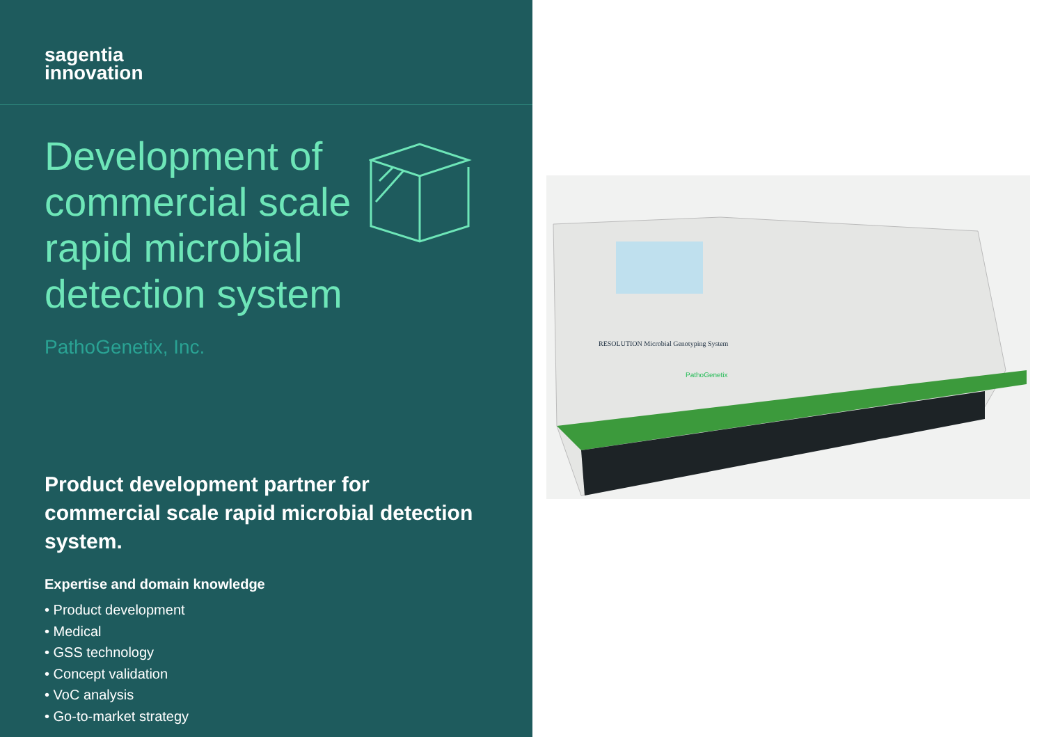sagentia
innovation
Development of commercial scale rapid microbial detection system
PathoGenetix, Inc.
Product development partner for commercial scale rapid microbial detection system.
Expertise and domain knowledge
• Product development
• Medical
• GSS technology
• Concept validation
• VoC analysis
• Go-to-market strategy
RESOLUTION Microbial Genotyping System
PathoGenetix